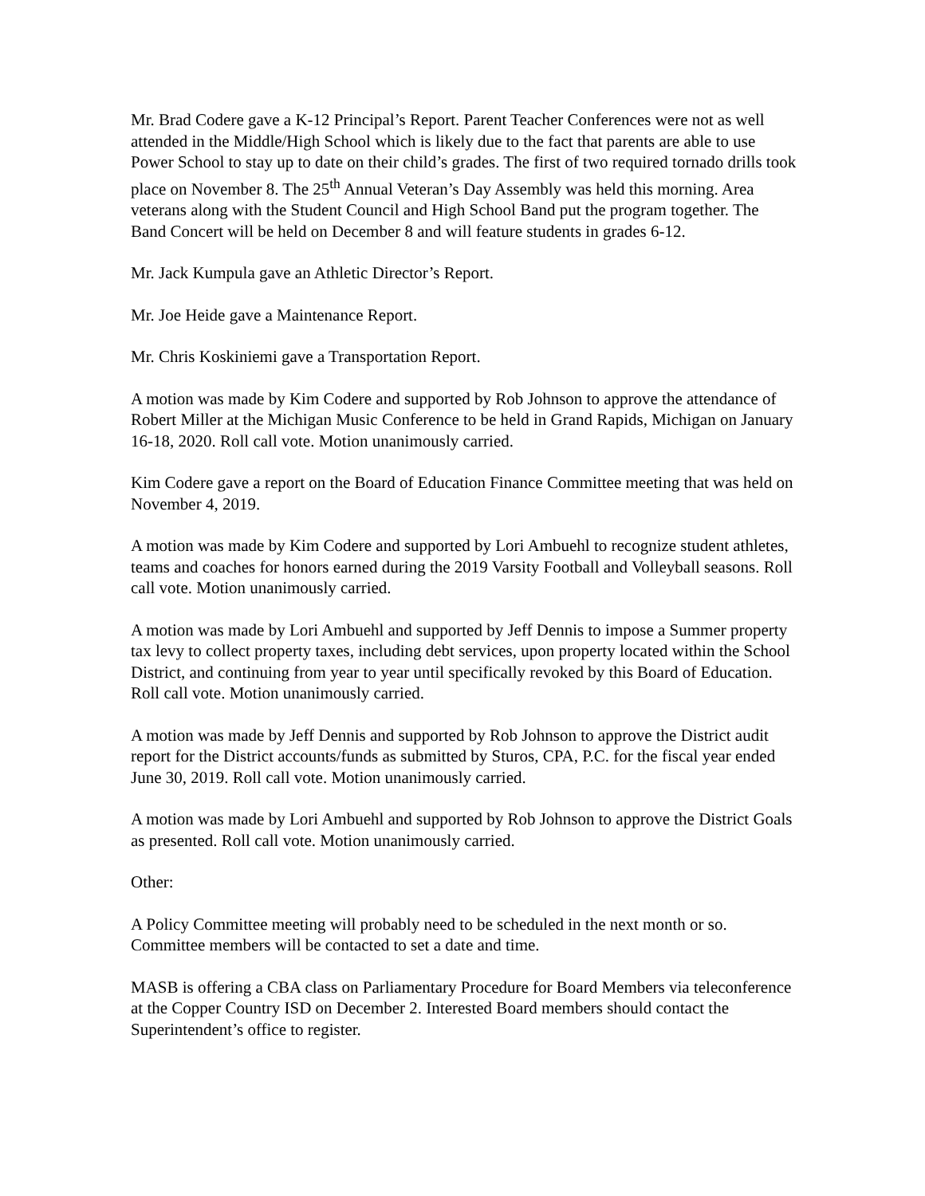Mr. Brad Codere gave a K-12 Principal’s Report. Parent Teacher Conferences were not as well attended in the Middle/High School which is likely due to the fact that parents are able to use Power School to stay up to date on their child’s grades. The first of two required tornado drills took place on November 8. The 25<sup>th</sup> Annual Veteran’s Day Assembly was held this morning. Area veterans along with the Student Council and High School Band put the program together. The Band Concert will be held on December 8 and will feature students in grades 6-12.
Mr. Jack Kumpula gave an Athletic Director’s Report.
Mr. Joe Heide gave a Maintenance Report.
Mr. Chris Koskiniemi gave a Transportation Report.
A motion was made by Kim Codere and supported by Rob Johnson to approve the attendance of Robert Miller at the Michigan Music Conference to be held in Grand Rapids, Michigan on January 16-18, 2020. Roll call vote. Motion unanimously carried.
Kim Codere gave a report on the Board of Education Finance Committee meeting that was held on November 4, 2019.
A motion was made by Kim Codere and supported by Lori Ambuehl to recognize student athletes, teams and coaches for honors earned during the 2019 Varsity Football and Volleyball seasons. Roll call vote. Motion unanimously carried.
A motion was made by Lori Ambuehl and supported by Jeff Dennis to impose a Summer property tax levy to collect property taxes, including debt services, upon property located within the School District, and continuing from year to year until specifically revoked by this Board of Education. Roll call vote. Motion unanimously carried.
A motion was made by Jeff Dennis and supported by Rob Johnson to approve the District audit report for the District accounts/funds as submitted by Sturos, CPA, P.C. for the fiscal year ended June 30, 2019. Roll call vote. Motion unanimously carried.
A motion was made by Lori Ambuehl and supported by Rob Johnson to approve the District Goals as presented. Roll call vote. Motion unanimously carried.
Other:
A Policy Committee meeting will probably need to be scheduled in the next month or so. Committee members will be contacted to set a date and time.
MASB is offering a CBA class on Parliamentary Procedure for Board Members via teleconference at the Copper Country ISD on December 2. Interested Board members should contact the Superintendent’s office to register.